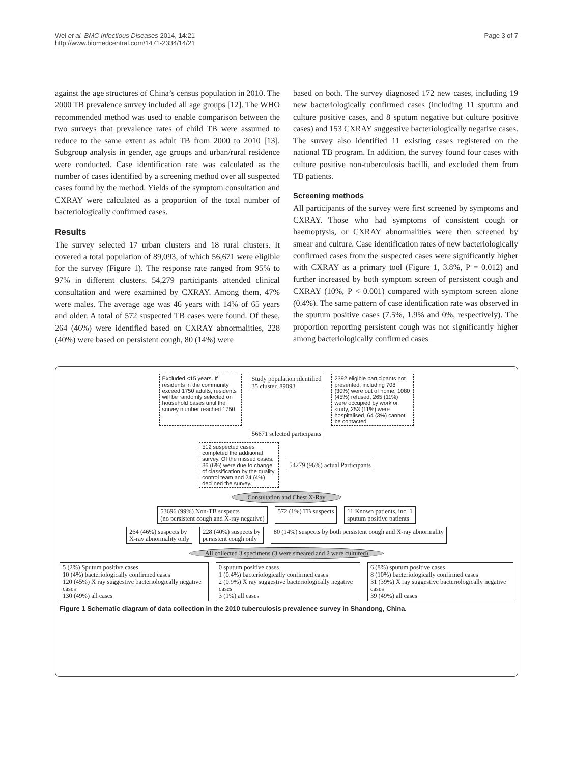Wei et al. BMC Infectious Diseases 2014, 14:21
http://www.biomedcentral.com/1471-2334/14/21
Page 3 of 7
against the age structures of China’s census population in 2010. The 2000 TB prevalence survey included all age groups [12]. The WHO recommended method was used to enable comparison between the two surveys that prevalence rates of child TB were assumed to reduce to the same extent as adult TB from 2000 to 2010 [13]. Subgroup analysis in gender, age groups and urban/rural residence were conducted. Case identification rate was calculated as the number of cases identified by a screening method over all suspected cases found by the method. Yields of the symptom consultation and CXRAY were calculated as a proportion of the total number of bacteriologically confirmed cases.
Results
The survey selected 17 urban clusters and 18 rural clusters. It covered a total population of 89,093, of which 56,671 were eligible for the survey (Figure 1). The response rate ranged from 95% to 97% in different clusters. 54,279 participants attended clinical consultation and were examined by CXRAY. Among them, 47% were males. The average age was 46 years with 14% of 65 years and older. A total of 572 suspected TB cases were found. Of these, 264 (46%) were identified based on CXRAY abnormalities, 228 (40%) were based on persistent cough, 80 (14%) were
based on both. The survey diagnosed 172 new cases, including 19 new bacteriologically confirmed cases (including 11 sputum and culture positive cases, and 8 sputum negative but culture positive cases) and 153 CXRAY suggestive bacteriologically negative cases. The survey also identified 11 existing cases registered on the national TB program. In addition, the survey found four cases with culture positive non-tuberculosis bacilli, and excluded them from TB patients.
Screening methods
All participants of the survey were first screened by symptoms and CXRAY. Those who had symptoms of consistent cough or haemoptysis, or CXRAY abnormalities were then screened by smear and culture. Case identification rates of new bacteriologically confirmed cases from the suspected cases were significantly higher with CXRAY as a primary tool (Figure 1, 3.8%, P = 0.012) and further increased by both symptom screen of persistent cough and CXRAY (10%, P < 0.001) compared with symptom screen alone (0.4%). The same pattern of case identification rate was observed in the sputum positive cases (7.5%, 1.9% and 0%, respectively). The proportion reporting persistent cough was not significantly higher among bacteriologically confirmed cases
Excluded <15 years. If residents in the community exceed 1750 adults, residents will be randomly selected on household bases until the survey number reached 1750.
Study population identified
35 cluster, 89093
2392 eligible participants not presented, including 708 (30%) were out of home, 1080 (45%) refused, 265 (11%) were occupied by work or study, 253 (11%) were hospitalised, 64 (3%) cannot be contacted
56671 selected participants
512 suspected cases completed the additional survey. Of the missed cases, 36 (6%) were due to change of classification by the quality control team and 24 (4%) declined the survey.
54279 (96%) actual Participants
Consultation and Chest X-Ray
53696 (99%) Non-TB suspects
(no persistent cough and X-ray negative)
572 (1%) TB suspects 11 Known patients, incl 1
sputum positive patients
264 (46%) suspects by
X-ray abnormality only
228 (40%) suspects by
persistent cough only
80 (14%) suspects by both persistent cough and X-ray abnormality
All collected 3 specimens (3 were smeared and 2 were cultured)
5 (2%) Sputum positive cases
10 (4%) bacteriologically confirmed cases
120 (45%) X ray suggestive bacteriologically negative cases
130 (49%) all cases
0 sputum positive cases
1 (0.4%) bacteriologically confirmed cases
2 (0.9%) X ray suggestive bacteriologically negative cases
3 (1%) all cases
6 (8%) sputum positive cases
8 (10%) bacteriologically confirmed cases
31 (39%) X ray suggestive bacteriologically negative cases
39 (49%) all cases
Figure 1 Schematic diagram of data collection in the 2010 tuberculosis prevalence survey in Shandong, China.